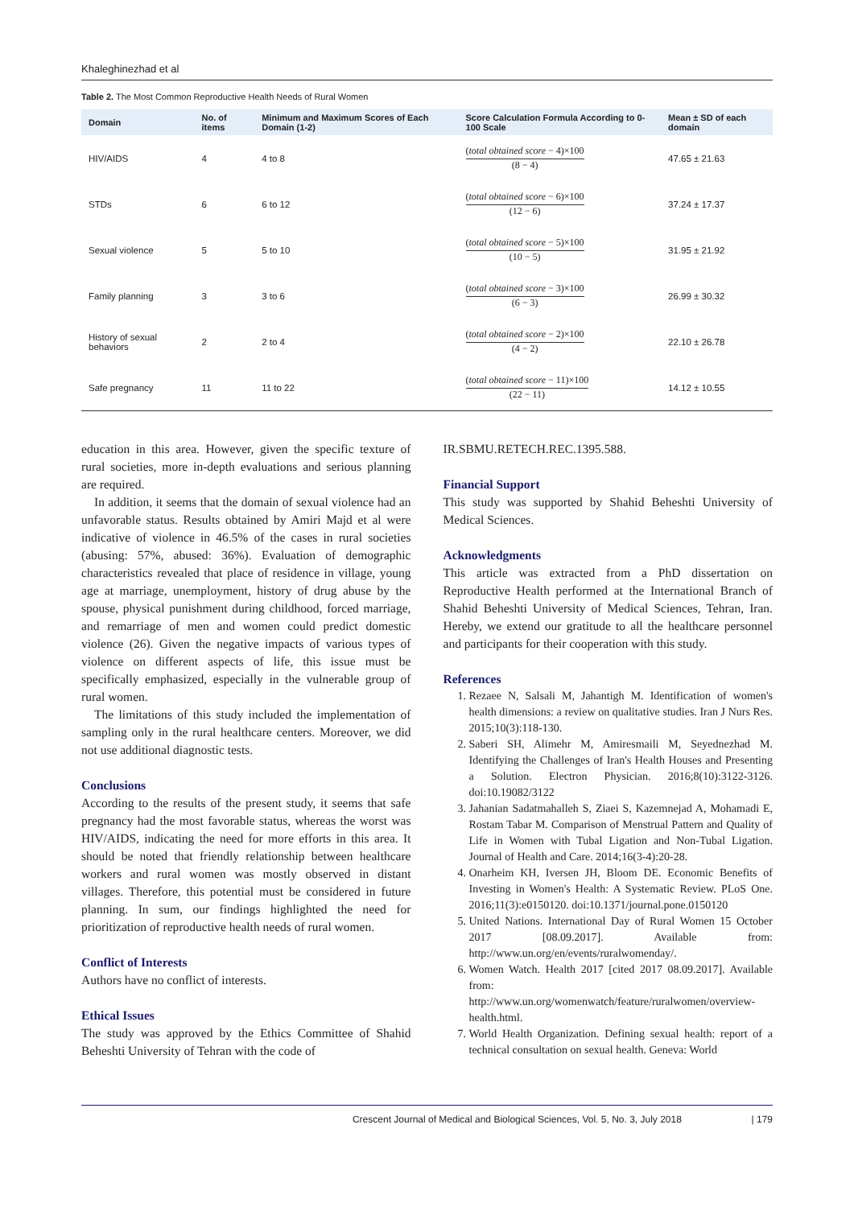Khaleghinezhad et al
Table 2. The Most Common Reproductive Health Needs of Rural Women
| Domain | No. of items | Minimum and Maximum Scores of Each Domain (1-2) | Score Calculation Formula According to 0-100 Scale | Mean ± SD of each domain |
| --- | --- | --- | --- | --- |
| HIV/AIDS | 4 | 4 to 8 | ( total obtained score − 4)×100 (8 − 4) | 47.65 ± 21.63 |
| STDs | 6 | 6 to 12 | ( total obtained score − 6)×100 (12 − 6) | 37.24 ± 17.37 |
| Sexual violence | 5 | 5 to 10 | ( total obtained score − 5)×100 (10 − 5) | 31.95 ± 21.92 |
| Family planning | 3 | 3 to 6 | ( total obtained score − 3)×100 (6 − 3) | 26.99 ± 30.32 |
| History of sexual behaviors | 2 | 2 to 4 | ( total obtained score − 2)×100 (4 − 2) | 22.10 ± 26.78 |
| Safe pregnancy | 11 | 11 to 22 | ( total obtained score − 11)×100 (22 − 11) | 14.12 ± 10.55 |
education in this area. However, given the specific texture of rural societies, more in-depth evaluations and serious planning are required.
In addition, it seems that the domain of sexual violence had an unfavorable status. Results obtained by Amiri Majd et al were indicative of violence in 46.5% of the cases in rural societies (abusing: 57%, abused: 36%). Evaluation of demographic characteristics revealed that place of residence in village, young age at marriage, unemployment, history of drug abuse by the spouse, physical punishment during childhood, forced marriage, and remarriage of men and women could predict domestic violence (26). Given the negative impacts of various types of violence on different aspects of life, this issue must be specifically emphasized, especially in the vulnerable group of rural women.
The limitations of this study included the implementation of sampling only in the rural healthcare centers. Moreover, we did not use additional diagnostic tests.
Conclusions
According to the results of the present study, it seems that safe pregnancy had the most favorable status, whereas the worst was HIV/AIDS, indicating the need for more efforts in this area. It should be noted that friendly relationship between healthcare workers and rural women was mostly observed in distant villages. Therefore, this potential must be considered in future planning. In sum, our findings highlighted the need for prioritization of reproductive health needs of rural women.
Conflict of Interests
Authors have no conflict of interests.
Ethical Issues
The study was approved by the Ethics Committee of Shahid Beheshti University of Tehran with the code of
IR.SBMU.RETECH.REC.1395.588.
Financial Support
This study was supported by Shahid Beheshti University of Medical Sciences.
Acknowledgments
This article was extracted from a PhD dissertation on Reproductive Health performed at the International Branch of Shahid Beheshti University of Medical Sciences, Tehran, Iran. Hereby, we extend our gratitude to all the healthcare personnel and participants for their cooperation with this study.
References
1. Rezaee N, Salsali M, Jahantigh M. Identification of women's health dimensions: a review on qualitative studies. Iran J Nurs Res. 2015;10(3):118-130.
2. Saberi SH, Alimehr M, Amiresmaili M, Seyednezhad M. Identifying the Challenges of Iran's Health Houses and Presenting a Solution. Electron Physician. 2016;8(10):3122-3126. doi:10.19082/3122
3. Jahanian Sadatmahalleh S, Ziaei S, Kazemnejad A, Mohamadi E, Rostam Tabar M. Comparison of Menstrual Pattern and Quality of Life in Women with Tubal Ligation and Non-Tubal Ligation. Journal of Health and Care. 2014;16(3-4):20-28.
4. Onarheim KH, Iversen JH, Bloom DE. Economic Benefits of Investing in Women's Health: A Systematic Review. PLoS One. 2016;11(3):e0150120. doi:10.1371/journal.pone.0150120
5. United Nations. International Day of Rural Women 15 October 2017 [08.09.2017]. Available from: http://www.un.org/en/events/ruralwomenday/.
6. Women Watch. Health 2017 [cited 2017 08.09.2017]. Available from: http://www.un.org/womenwatch/feature/ruralwomen/overview-health.html.
7. World Health Organization. Defining sexual health: report of a technical consultation on sexual health. Geneva: World
Crescent Journal of Medical and Biological Sciences, Vol. 5, No. 3, July 2018 | 179